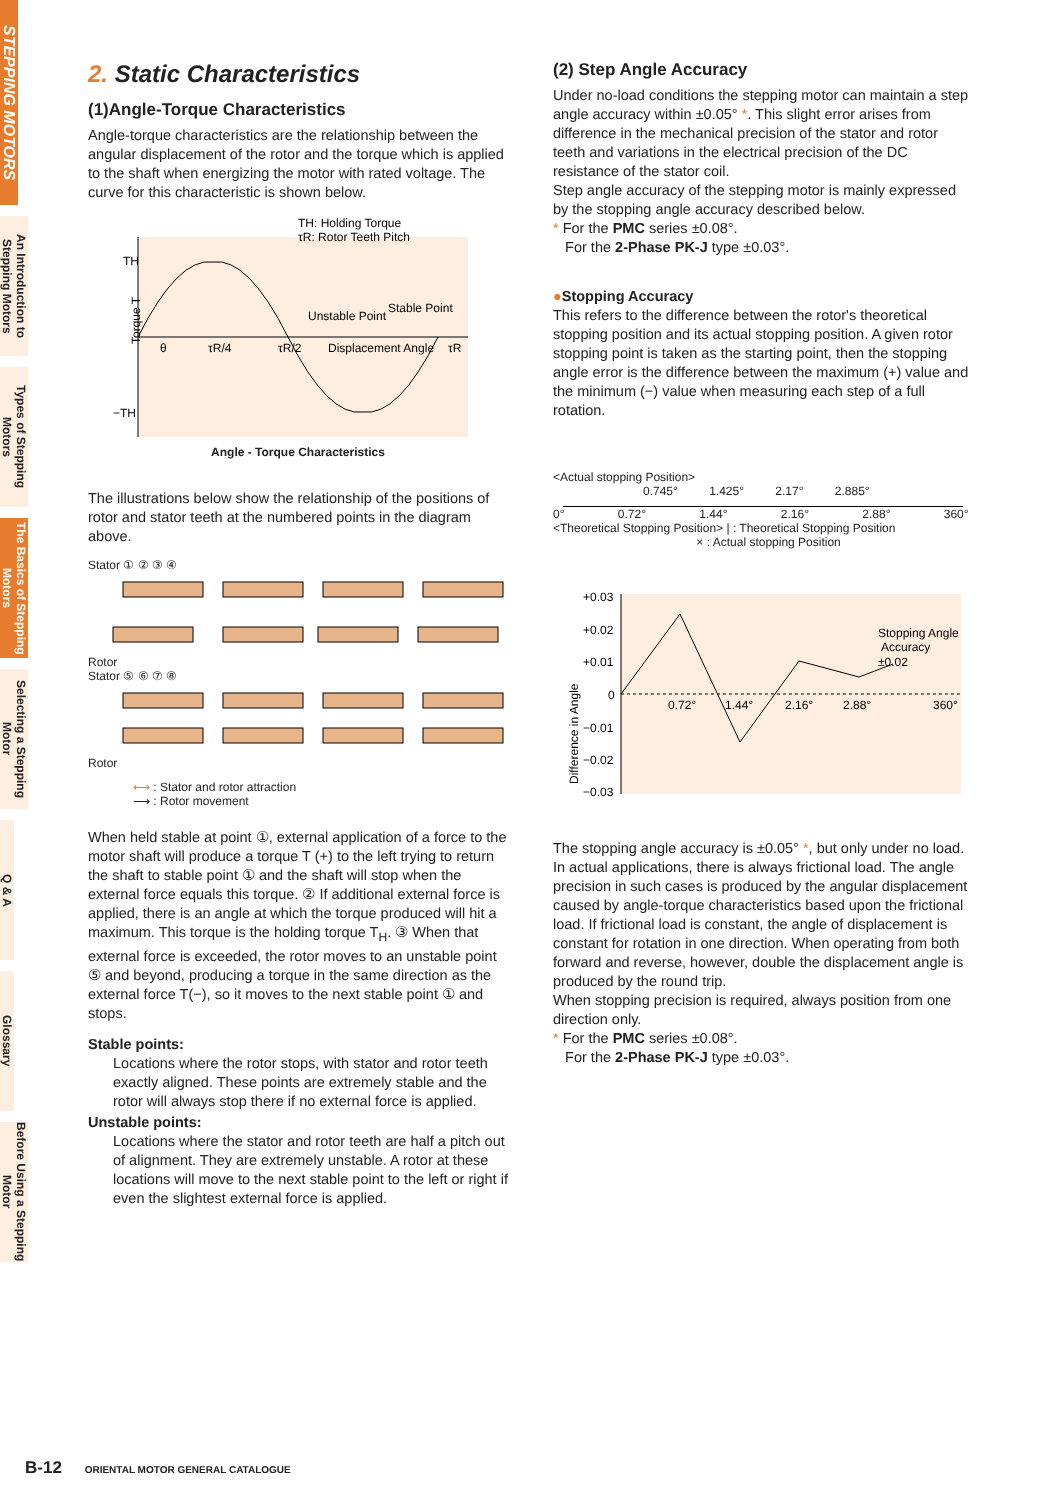STEPPING MOTORS
An Introduction to Stepping Motors
Types of Stepping Motors
The Basics of Stepping Motors
Selecting a Stepping Motor
Q & A
Glossary
Before Using a Stepping Motor
2. Static Characteristics
(1)Angle-Torque Characteristics
Angle-torque characteristics are the relationship between the angular displacement of the rotor and the torque which is applied to the shaft when energizing the motor with rated voltage. The curve for this characteristic is shown below.
TH: Holding Torque
τR: Rotor Teeth Pitch
TH
−TH
Torque T
Unstable Point
Stable Point
Displacement Angle
θ
τR/4
τR/2
τR
Angle - Torque Characteristics
The illustrations below show the relationship of the positions of rotor and stator teeth at the numbered points in the diagram above.
Stator ① ② ③ ④
Rotor
Stator ⑤ ⑥ ⑦ ⑧
Rotor
⟷ : Stator and rotor attraction
⟶ : Rotor movement
When held stable at point ①, external application of a force to the motor shaft will produce a torque T (+) to the left trying to return the shaft to stable point ① and the shaft will stop when the external force equals this torque. ② If additional external force is applied, there is an angle at which the torque produced will hit a maximum. This torque is the holding torque T<sub>H</sub>. ③ When that external force is exceeded, the rotor moves to an unstable point ⑤ and beyond, producing a torque in the same direction as the external force T(−), so it moves to the next stable point ① and stops.
Stable points:
Locations where the rotor stops, with stator and rotor teeth exactly aligned. These points are extremely stable and the rotor will always stop there if no external force is applied.
Unstable points:
Locations where the stator and rotor teeth are half a pitch out of alignment. They are extremely unstable. A rotor at these locations will move to the next stable point to the left or right if even the slightest external force is applied.
(2) Step Angle Accuracy
Under no-load conditions the stepping motor can maintain a step angle accuracy within ±0.05° *. This slight error arises from difference in the mechanical precision of the stator and rotor teeth and variations in the electrical precision of the DC resistance of the stator coil.
Step angle accuracy of the stepping motor is mainly expressed by the stopping angle accuracy described below.
* For the PMC series ±0.08°.
For the 2-Phase PK-J type ±0.03°.
●Stopping Accuracy
This refers to the difference between the rotor's theoretical stopping position and its actual stopping position. A given rotor stopping point is taken as the starting point, then the stopping angle error is the difference between the maximum (+) value and the minimum (−) value when measuring each step of a full rotation.
<Actual stopping Position>
0.745° 1.425° 2.17° 2.885°
0° 0.72° 1.44° 2.16° 2.88° 360°
<Theoretical Stopping Position> | : Theoretical Stopping Position
× : Actual stopping Position
+0.03
+0.02
+0.01
0
−0.01
−0.02
−0.03
Difference in Angle
0.72°
1.44°
2.16°
2.88°
360°
Stopping Angle
Accuracy
±0.02
The stopping angle accuracy is ±0.05° *, but only under no load. In actual applications, there is always frictional load. The angle precision in such cases is produced by the angular displacement caused by angle-torque characteristics based upon the frictional load. If frictional load is constant, the angle of displacement is constant for rotation in one direction. When operating from both forward and reverse, however, double the displacement angle is produced by the round trip.
When stopping precision is required, always position from one direction only.
* For the PMC series ±0.08°.
For the 2-Phase PK-J type ±0.03°.
B-12 ORIENTAL MOTOR GENERAL CATALOGUE